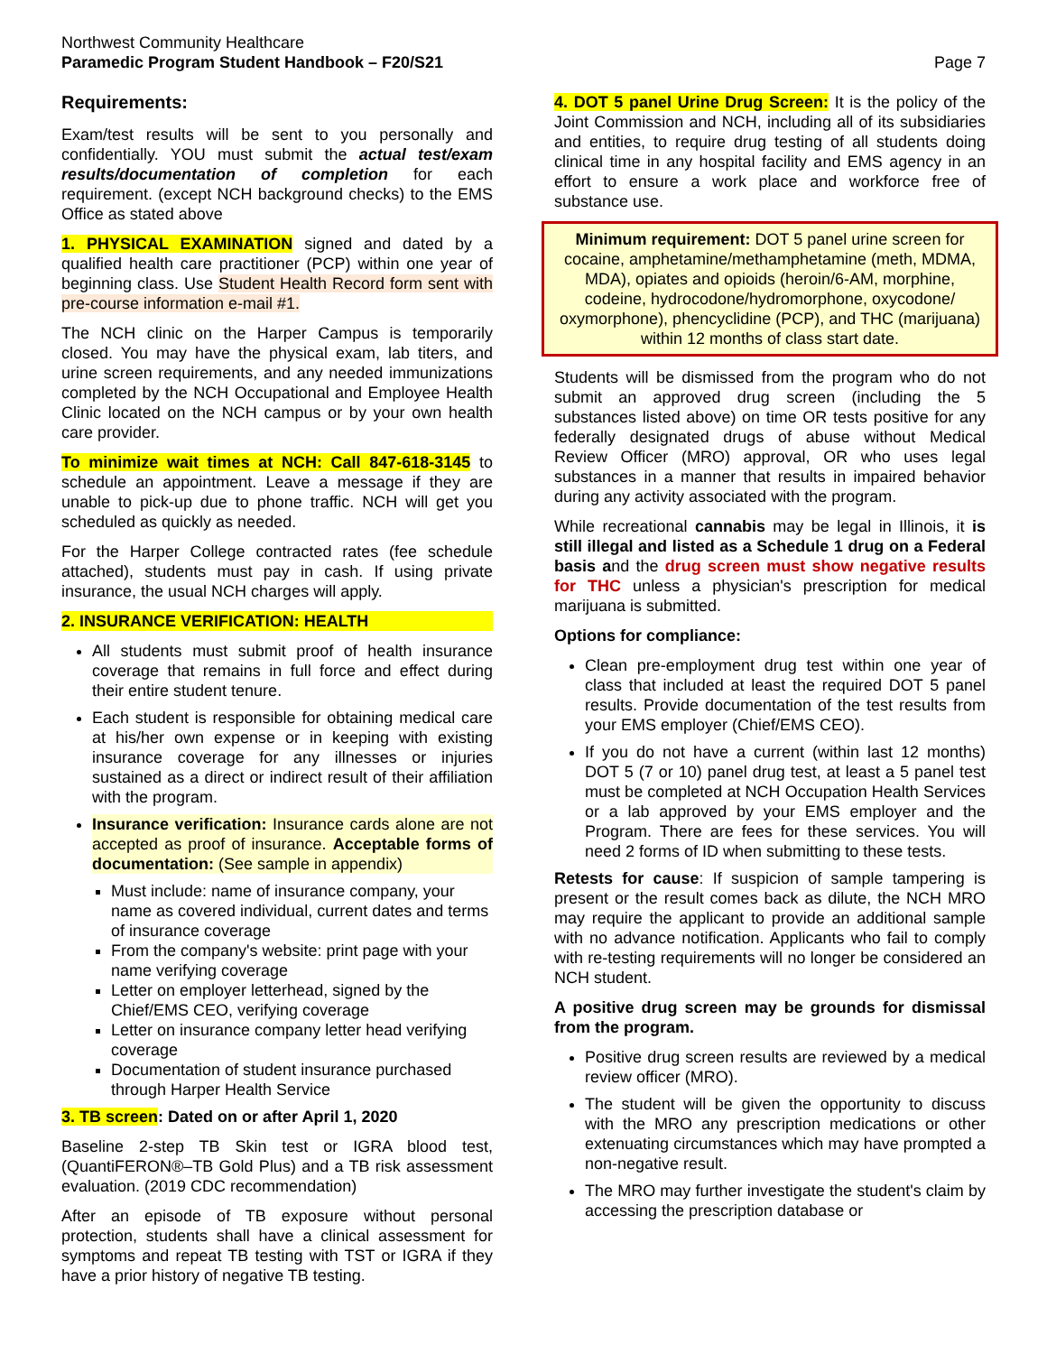Northwest Community Healthcare
Paramedic Program Student Handbook – F20/S21
Page 7
Requirements:
Exam/test results will be sent to you personally and confidentially. YOU must submit the actual test/exam results/documentation of completion for each requirement. (except NCH background checks) to the EMS Office as stated above
1. PHYSICAL EXAMINATION signed and dated by a qualified health care practitioner (PCP) within one year of beginning class. Use Student Health Record form sent with pre-course information e-mail #1.
The NCH clinic on the Harper Campus is temporarily closed. You may have the physical exam, lab titers, and urine screen requirements, and any needed immunizations completed by the NCH Occupational and Employee Health Clinic located on the NCH campus or by your own health care provider.
To minimize wait times at NCH: Call 847-618-3145 to schedule an appointment. Leave a message if they are unable to pick-up due to phone traffic. NCH will get you scheduled as quickly as needed.
For the Harper College contracted rates (fee schedule attached), students must pay in cash. If using private insurance, the usual NCH charges will apply.
2. INSURANCE VERIFICATION: HEALTH
All students must submit proof of health insurance coverage that remains in full force and effect during their entire student tenure.
Each student is responsible for obtaining medical care at his/her own expense or in keeping with existing insurance coverage for any illnesses or injuries sustained as a direct or indirect result of their affiliation with the program.
Insurance verification: Insurance cards alone are not accepted as proof of insurance. Acceptable forms of documentation: (See sample in appendix)
Must include: name of insurance company, your name as covered individual, current dates and terms of insurance coverage
From the company's website: print page with your name verifying coverage
Letter on employer letterhead, signed by the Chief/EMS CEO, verifying coverage
Letter on insurance company letter head verifying coverage
Documentation of student insurance purchased through Harper Health Service
3. TB screen: Dated on or after April 1, 2020
Baseline 2-step TB Skin test or IGRA blood test, (QuantiFERON®–TB Gold Plus) and a TB risk assessment evaluation. (2019 CDC recommendation)
After an episode of TB exposure without personal protection, students shall have a clinical assessment for symptoms and repeat TB testing with TST or IGRA if they have a prior history of negative TB testing.
4. DOT 5 panel Urine Drug Screen: It is the policy of the Joint Commission and NCH, including all of its subsidiaries and entities, to require drug testing of all students doing clinical time in any hospital facility and EMS agency in an effort to ensure a work place and workforce free of substance use.
Minimum requirement: DOT 5 panel urine screen for cocaine, amphetamine/methamphetamine (meth, MDMA, MDA), opiates and opioids (heroin/6-AM, morphine, codeine, hydrocodone/hydromorphone, oxycodone/ oxymorphone), phencyclidine (PCP), and THC (marijuana) within 12 months of class start date.
Students will be dismissed from the program who do not submit an approved drug screen (including the 5 substances listed above) on time OR tests positive for any federally designated drugs of abuse without Medical Review Officer (MRO) approval, OR who uses legal substances in a manner that results in impaired behavior during any activity associated with the program.
While recreational cannabis may be legal in Illinois, it is still illegal and listed as a Schedule 1 drug on a Federal basis and the drug screen must show negative results for THC unless a physician's prescription for medical marijuana is submitted.
Options for compliance:
Clean pre-employment drug test within one year of class that included at least the required DOT 5 panel results. Provide documentation of the test results from your EMS employer (Chief/EMS CEO).
If you do not have a current (within last 12 months) DOT 5 (7 or 10) panel drug test, at least a 5 panel test must be completed at NCH Occupation Health Services or a lab approved by your EMS employer and the Program. There are fees for these services. You will need 2 forms of ID when submitting to these tests.
Retests for cause: If suspicion of sample tampering is present or the result comes back as dilute, the NCH MRO may require the applicant to provide an additional sample with no advance notification. Applicants who fail to comply with re-testing requirements will no longer be considered an NCH student.
A positive drug screen may be grounds for dismissal from the program.
Positive drug screen results are reviewed by a medical review officer (MRO).
The student will be given the opportunity to discuss with the MRO any prescription medications or other extenuating circumstances which may have prompted a non-negative result.
The MRO may further investigate the student's claim by accessing the prescription database or